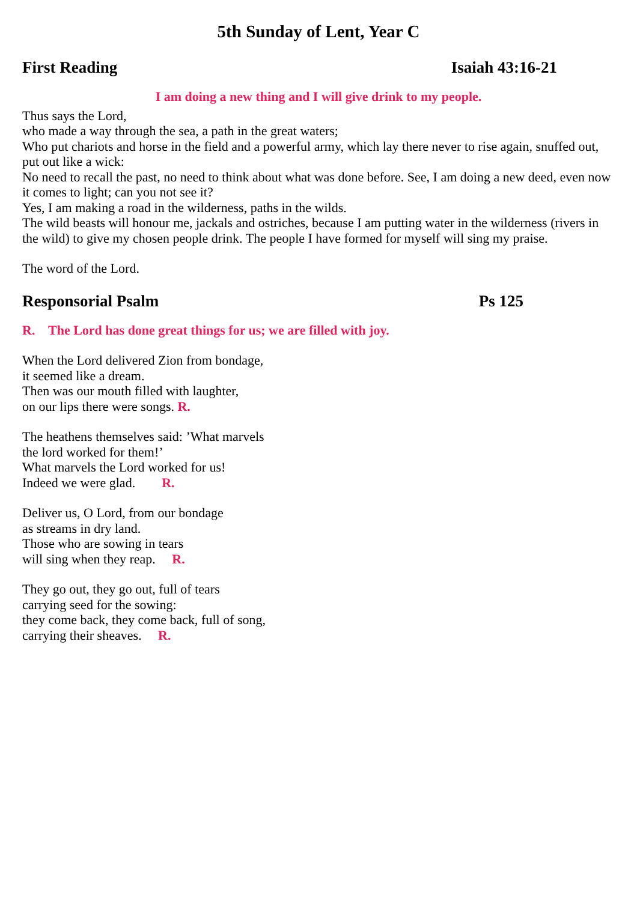5th Sunday of Lent, Year C
First Reading Isaiah 43:16-21
I am doing a new thing and I will give drink to my people.
Thus says the Lord,
who made a way through the sea, a path in the great waters;
Who put chariots and horse in the field and a powerful army, which lay there never to rise again, snuffed out, put out like a wick:
No need to recall the past, no need to think about what was done before. See, I am doing a new deed, even now it comes to light; can you not see it?
Yes, I am making a road in the wilderness, paths in the wilds.
The wild beasts will honour me, jackals and ostriches, because I am putting water in the wilderness (rivers in the wild) to give my chosen people drink. The people I have formed for myself will sing my praise.
The word of the Lord.
Responsorial Psalm Ps 125
R. The Lord has done great things for us; we are filled with joy.
When the Lord delivered Zion from bondage,
it seemed like a dream.
Then was our mouth filled with laughter,
on our lips there were songs. R.
The heathens themselves said: ’What marvels
the lord worked for them!’
What marvels the Lord worked for us!
Indeed we were glad. R.
Deliver us, O Lord, from our bondage
as streams in dry land.
Those who are sowing in tears
will sing when they reap. R.
They go out, they go out, full of tears
carrying seed for the sowing:
they come back, they come back, full of song,
carrying their sheaves. R.